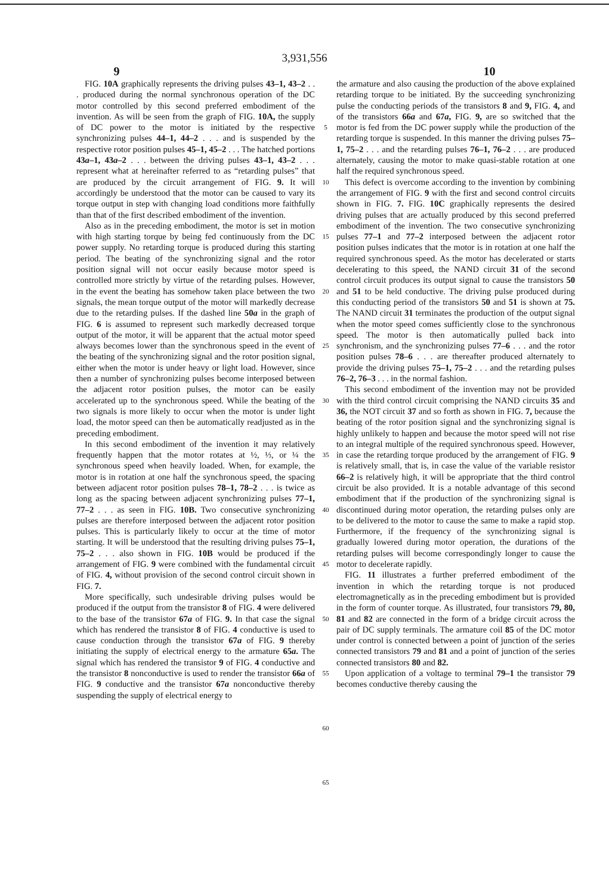3,931,556
9 10
FIG. 10A graphically represents the driving pulses 43–1, 43–2 . . . produced during the normal synchronous operation of the DC motor controlled by this second preferred embodiment of the invention. As will be seen from the graph of FIG. 10A, the supply of DC power to the motor is initiated by the respective synchronizing pulses 44–1, 44–2 . . . and is suspended by the respective rotor position pulses 45–1, 45–2 . . . The hatched portions 43a–1, 43a–2 . . . between the driving pulses 43–1, 43–2 . . . represent what at hereinafter referred to as “retarding pulses” that are produced by the circuit arrangement of FIG. 9. It will accordingly be understood that the motor can be caused to vary its torque output in step with changing load conditions more faithfully than that of the first described embodiment of the invention.
Also as in the preceding embodiment, the motor is set in motion with high starting torque by being fed continuously from the DC power supply. No retarding torque is produced during this starting period. The beating of the synchronizing signal and the rotor position signal will not occur easily because motor speed is controlled more strictly by virtue of the retarding pulses. However, in the event the beating has somehow taken place between the two signals, the mean torque output of the motor will markedly decrease due to the retarding pulses. If the dashed line 50a in the graph of FIG. 6 is assumed to represent such markedly decreased torque output of the motor, it will be apparent that the actual motor speed always becomes lower than the synchronous speed in the event of the beating of the synchronizing signal and the rotor position signal, either when the motor is under heavy or light load. However, since then a number of synchronizing pulses become interposed between the adjacent rotor position pulses, the motor can be easily accelerated up to the synchronous speed. While the beating of the two signals is more likely to occur when the motor is under light load, the motor speed can then be automatically readjusted as in the preceding embodiment.
In this second embodiment of the invention it may relatively frequently happen that the motor rotates at ½, ⅓, or ¼ the synchronous speed when heavily loaded. When, for example, the motor is in rotation at one half the synchronous speed, the spacing between adjacent rotor position pulses 78–1, 78–2 . . . is twice as long as the spacing between adjacent synchronizing pulses 77–1, 77–2 . . . as seen in FIG. 10B. Two consecutive synchronizing pulses are therefore interposed between the adjacent rotor position pulses. This is particularly likely to occur at the time of motor starting. It will be understood that the resulting driving pulses 75–1, 75–2 . . . also shown in FIG. 10B would be produced if the arrangement of FIG. 9 were combined with the fundamental circuit of FIG. 4, without provision of the second control circuit shown in FIG. 7.
More specifically, such undesirable driving pulses would be produced if the output from the transistor 8 of FIG. 4 were delivered to the base of the transistor 67a of FIG. 9. In that case the signal which has rendered the transistor 8 of FIG. 4 conductive is used to cause conduction through the transistor 67a of FIG. 9 thereby initiating the supply of electrical energy to the armature 65a. The signal which has rendered the transistor 9 of FIG. 4 conductive and the transistor 8 nonconductive is used to render the transistor 66a of FIG. 9 conductive and the transistor 67a nonconductive thereby suspending the supply of electrical energy to
5
10
15
20
25
30
35
40
45
50
55
60
65
the armature and also causing the production of the above explained retarding torque to be initiated. By the succeeding synchronizing pulse the conducting periods of the transistors 8 and 9, FIG. 4, and of the transistors 66a and 67a, FIG. 9, are so switched that the motor is fed from the DC power supply while the production of the retarding torque is suspended. In this manner the driving pulses 75–1, 75–2 . . . and the retarding pulses 76–1, 76–2 . . . are produced alternately, causing the motor to make quasi-stable rotation at one half the required synchronous speed.
This defect is overcome according to the invention by combining the arrangement of FIG. 9 with the first and second control circuits shown in FIG. 7. FIG. 10C graphically represents the desired driving pulses that are actually produced by this second preferred embodiment of the invention. The two consecutive synchronizing pulses 77–1 and 77–2 interposed between the adjacent rotor position pulses indicates that the motor is in rotation at one half the required synchronous speed. As the motor has decelerated or starts decelerating to this speed, the NAND circuit 31 of the second control circuit produces its output signal to cause the transistors 50 and 51 to be held conductive. The driving pulse produced during this conducting period of the transistors 50 and 51 is shown at 75. The NAND circuit 31 terminates the production of the output signal when the motor speed comes sufficiently close to the synchronous speed. The motor is then automatically pulled back into synchronism, and the synchronizing pulses 77–6 . . . and the rotor position pulses 78–6 . . . are thereafter produced alternately to provide the driving pulses 75–1, 75–2 . . . and the retarding pulses 76–2, 76–3 . . . in the normal fashion.
This second embodiment of the invention may not be provided with the third control circuit comprising the NAND circuits 35 and 36, the NOT circuit 37 and so forth as shown in FIG. 7, because the beating of the rotor position signal and the synchronizing signal is highly unlikely to happen and because the motor speed will not rise to an integral multiple of the required synchronous speed. However, in case the retarding torque produced by the arrangement of FIG. 9 is relatively small, that is, in case the value of the variable resistor 66–2 is relatively high, it will be appropriate that the third control circuit be also provided. It is a notable advantage of this second embodiment that if the production of the synchronizing signal is discontinued during motor operation, the retarding pulses only are to be delivered to the motor to cause the same to make a rapid stop. Furthermore, if the frequency of the synchronizing signal is gradually lowered during motor operation, the durations of the retarding pulses will become correspondingly longer to cause the motor to decelerate rapidly.
FIG. 11 illustrates a further preferred embodiment of the invention in which the retarding torque is not produced electromagnetically as in the preceding embodiment but is provided in the form of counter torque. As illustrated, four transistors 79, 80, 81 and 82 are connected in the form of a bridge circuit across the pair of DC supply terminals. The armature coil 85 of the DC motor under control is connected between a point of junction of the series connected transistors 79 and 81 and a point of junction of the series connected transistors 80 and 82.
Upon application of a voltage to terminal 79–1 the transistor 79 becomes conductive thereby causing the